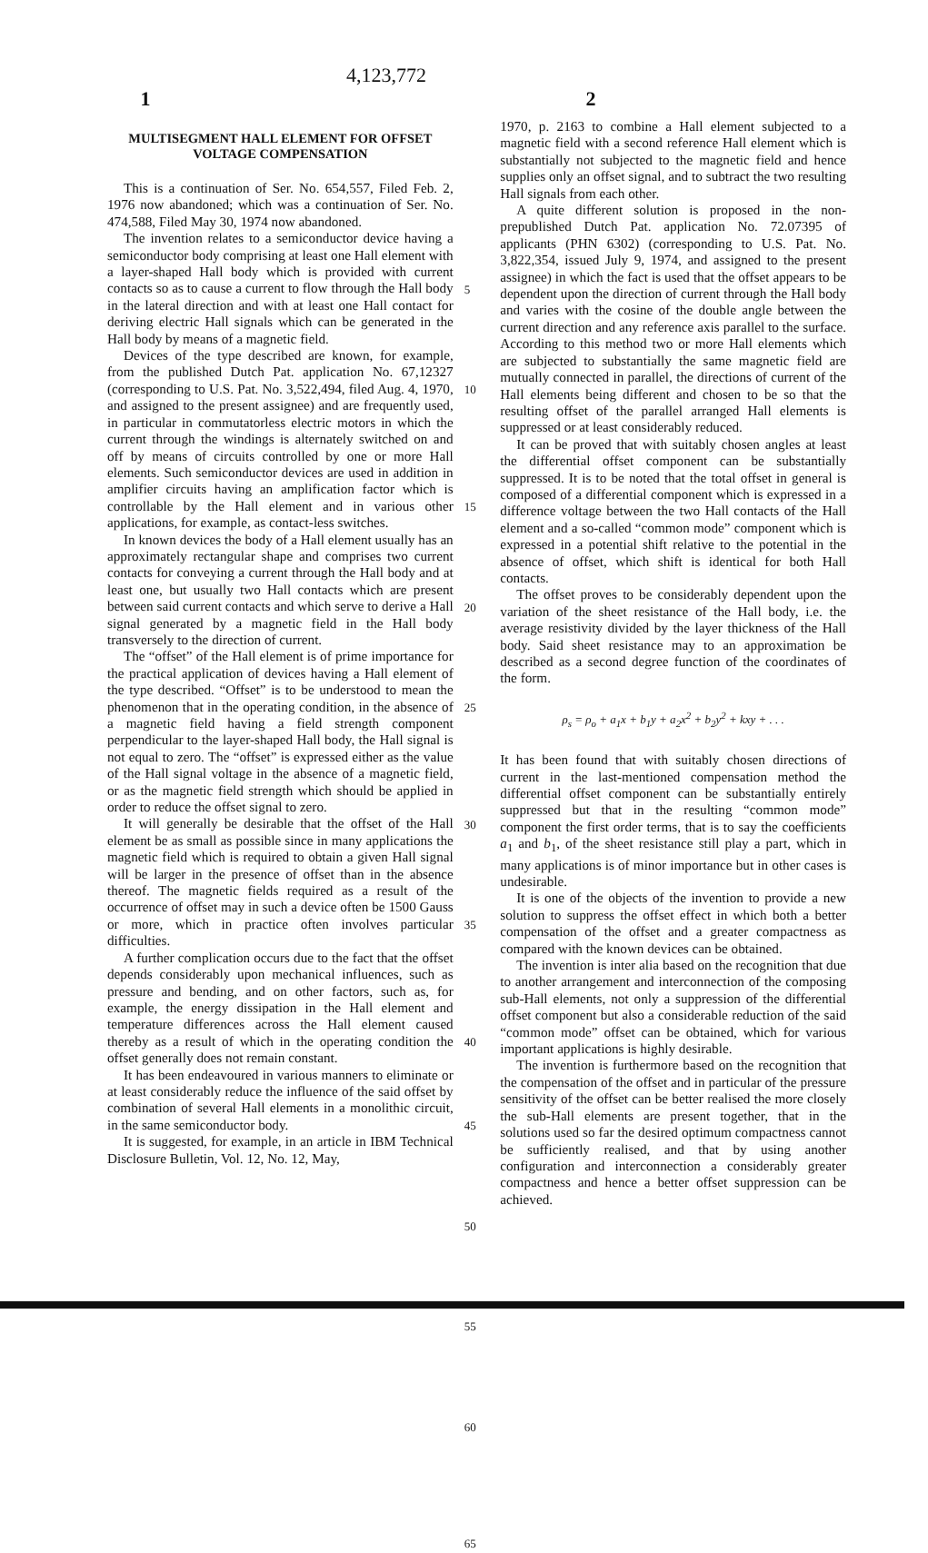1 4,123,772
2
MULTISEGMENT HALL ELEMENT FOR OFFSET VOLTAGE COMPENSATION
This is a continuation of Ser. No. 654,557, Filed Feb. 2, 1976 now abandoned; which was a continuation of Ser. No. 474,588, Filed May 30, 1974 now abandoned.
The invention relates to a semiconductor device having a semiconductor body comprising at least one Hall element with a layer-shaped Hall body which is provided with current contacts so as to cause a current to flow through the Hall body in the lateral direction and with at least one Hall contact for deriving electric Hall signals which can be generated in the Hall body by means of a magnetic field.
Devices of the type described are known, for example, from the published Dutch Pat. application No. 67,12327 (corresponding to U.S. Pat. No. 3,522,494, filed Aug. 4, 1970, and assigned to the present assignee) and are frequently used, in particular in commutatorless electric motors in which the current through the windings is alternately switched on and off by means of circuits controlled by one or more Hall elements. Such semiconductor devices are used in addition in amplifier circuits having an amplification factor which is controllable by the Hall element and in various other applications, for example, as contact-less switches.
In known devices the body of a Hall element usually has an approximately rectangular shape and comprises two current contacts for conveying a current through the Hall body and at least one, but usually two Hall contacts which are present between said current contacts and which serve to derive a Hall signal generated by a magnetic field in the Hall body transversely to the direction of current.
The “offset” of the Hall element is of prime importance for the practical application of devices having a Hall element of the type described. “Offset” is to be understood to mean the phenomenon that in the operating condition, in the absence of a magnetic field having a field strength component perpendicular to the layer-shaped Hall body, the Hall signal is not equal to zero. The “offset” is expressed either as the value of the Hall signal voltage in the absence of a magnetic field, or as the magnetic field strength which should be applied in order to reduce the offset signal to zero.
It will generally be desirable that the offset of the Hall element be as small as possible since in many applications the magnetic field which is required to obtain a given Hall signal will be larger in the presence of offset than in the absence thereof. The magnetic fields required as a result of the occurrence of offset may in such a device often be 1500 Gauss or more, which in practice often involves particular difficulties.
A further complication occurs due to the fact that the offset depends considerably upon mechanical influences, such as pressure and bending, and on other factors, such as, for example, the energy dissipation in the Hall element and temperature differences across the Hall element caused thereby as a result of which in the operating condition the offset generally does not remain constant.
It has been endeavoured in various manners to eliminate or at least considerably reduce the influence of the said offset by combination of several Hall elements in a monolithic circuit, in the same semiconductor body.
It is suggested, for example, in an article in IBM Technical Disclosure Bulletin, Vol. 12, No. 12, May,
5
10
15
20
25
30
35
40
45
50
55
60
65
1970, p. 2163 to combine a Hall element subjected to a magnetic field with a second reference Hall element which is substantially not subjected to the magnetic field and hence supplies only an offset signal, and to subtract the two resulting Hall signals from each other.
A quite different solution is proposed in the non-prepublished Dutch Pat. application No. 72.07395 of applicants (PHN 6302) (corresponding to U.S. Pat. No. 3,822,354, issued July 9, 1974, and assigned to the present assignee) in which the fact is used that the offset appears to be dependent upon the direction of current through the Hall body and varies with the cosine of the double angle between the current direction and any reference axis parallel to the surface. According to this method two or more Hall elements which are subjected to substantially the same magnetic field are mutually connected in parallel, the directions of current of the Hall elements being different and chosen to be so that the resulting offset of the parallel arranged Hall elements is suppressed or at least considerably reduced.
It can be proved that with suitably chosen angles at least the differential offset component can be substantially suppressed. It is to be noted that the total offset in general is composed of a differential component which is expressed in a difference voltage between the two Hall contacts of the Hall element and a so-called “common mode” component which is expressed in a potential shift relative to the potential in the absence of offset, which shift is identical for both Hall contacts.
The offset proves to be considerably dependent upon the variation of the sheet resistance of the Hall body, i.e. the average resistivity divided by the layer thickness of the Hall body. Said sheet resistance may to an approximation be described as a second degree function of the coordinates of the form.
ρ<sub>s</sub> = ρ<sub>o</sub> + a<sub>1</sub>x + b<sub>1</sub>y + a<sub>2</sub>x<sup>2</sup> + b<sub>2</sub>y<sup>2</sup> + kxy + . . .
It has been found that with suitably chosen directions of current in the last-mentioned compensation method the differential offset component can be substantially entirely suppressed but that in the resulting “common mode” component the first order terms, that is to say the coefficients a<sub>1</sub> and b<sub>1</sub>, of the sheet resistance still play a part, which in many applications is of minor importance but in other cases is undesirable.
It is one of the objects of the invention to provide a new solution to suppress the offset effect in which both a better compensation of the offset and a greater compactness as compared with the known devices can be obtained.
The invention is inter alia based on the recognition that due to another arrangement and interconnection of the composing sub-Hall elements, not only a suppression of the differential offset component but also a considerable reduction of the said “common mode” offset can be obtained, which for various important applications is highly desirable.
The invention is furthermore based on the recognition that the compensation of the offset and in particular of the pressure sensitivity of the offset can be better realised the more closely the sub-Hall elements are present together, that in the solutions used so far the desired optimum compactness cannot be sufficiently realised, and that by using another configuration and interconnection a considerably greater compactness and hence a better offset suppression can be achieved.